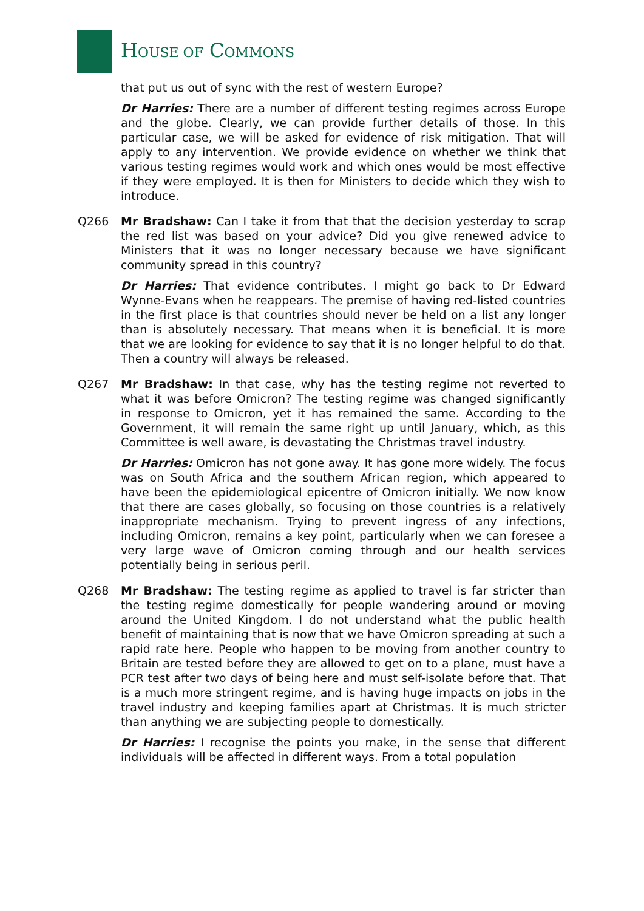HOUSE OF COMMONS
that put us out of sync with the rest of western Europe?
Dr Harries: There are a number of different testing regimes across Europe and the globe. Clearly, we can provide further details of those. In this particular case, we will be asked for evidence of risk mitigation. That will apply to any intervention. We provide evidence on whether we think that various testing regimes would work and which ones would be most effective if they were employed. It is then for Ministers to decide which they wish to introduce.
Q266 Mr Bradshaw: Can I take it from that that the decision yesterday to scrap the red list was based on your advice? Did you give renewed advice to Ministers that it was no longer necessary because we have significant community spread in this country?
Dr Harries: That evidence contributes. I might go back to Dr Edward Wynne-Evans when he reappears. The premise of having red-listed countries in the first place is that countries should never be held on a list any longer than is absolutely necessary. That means when it is beneficial. It is more that we are looking for evidence to say that it is no longer helpful to do that. Then a country will always be released.
Q267 Mr Bradshaw: In that case, why has the testing regime not reverted to what it was before Omicron? The testing regime was changed significantly in response to Omicron, yet it has remained the same. According to the Government, it will remain the same right up until January, which, as this Committee is well aware, is devastating the Christmas travel industry.
Dr Harries: Omicron has not gone away. It has gone more widely. The focus was on South Africa and the southern African region, which appeared to have been the epidemiological epicentre of Omicron initially. We now know that there are cases globally, so focusing on those countries is a relatively inappropriate mechanism. Trying to prevent ingress of any infections, including Omicron, remains a key point, particularly when we can foresee a very large wave of Omicron coming through and our health services potentially being in serious peril.
Q268 Mr Bradshaw: The testing regime as applied to travel is far stricter than the testing regime domestically for people wandering around or moving around the United Kingdom. I do not understand what the public health benefit of maintaining that is now that we have Omicron spreading at such a rapid rate here. People who happen to be moving from another country to Britain are tested before they are allowed to get on to a plane, must have a PCR test after two days of being here and must self-isolate before that. That is a much more stringent regime, and is having huge impacts on jobs in the travel industry and keeping families apart at Christmas. It is much stricter than anything we are subjecting people to domestically.
Dr Harries: I recognise the points you make, in the sense that different individuals will be affected in different ways. From a total population